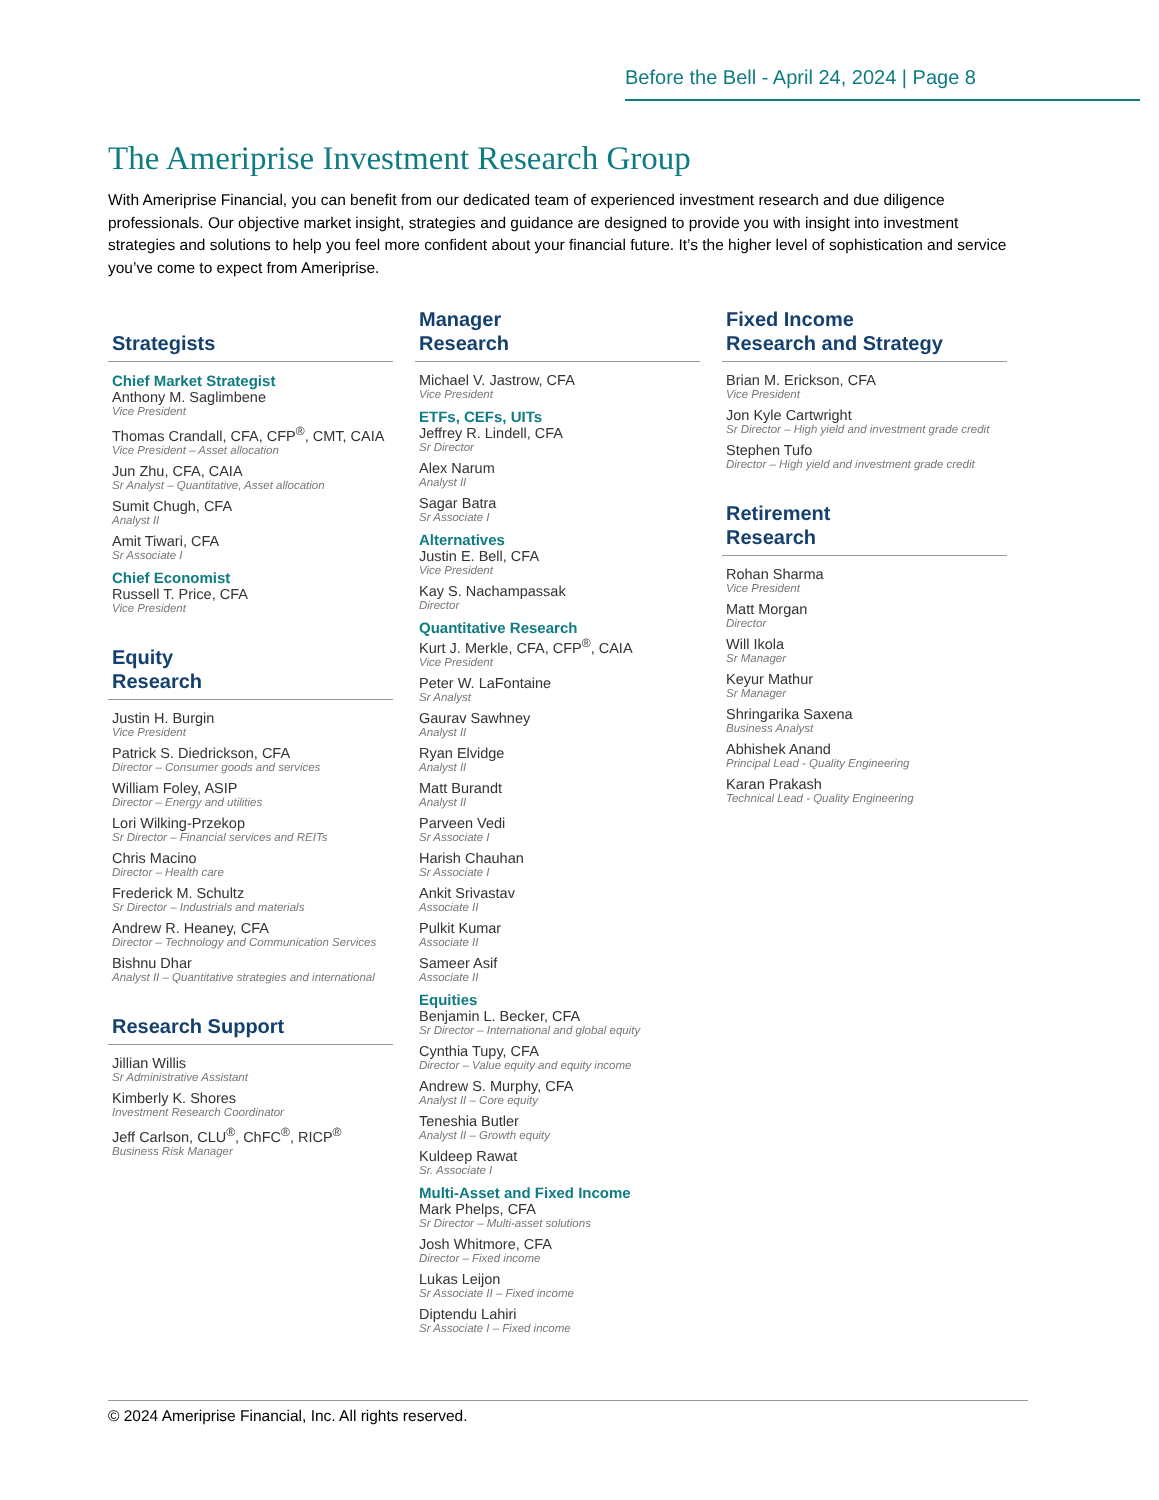Before the Bell - April 24, 2024 | Page 8
The Ameriprise Investment Research Group
With Ameriprise Financial, you can benefit from our dedicated team of experienced investment research and due diligence professionals. Our objective market insight, strategies and guidance are designed to provide you with insight into investment strategies and solutions to help you feel more confident about your financial future. It’s the higher level of sophistication and service you’ve come to expect from Ameriprise.
Strategists
Chief Market Strategist
Anthony M. Saglimbene
Vice President
Thomas Crandall, CFA, CFP<sup>®</sup>, CMT, CAIA
Vice President – Asset allocation
Jun Zhu, CFA, CAIA
Sr Analyst – Quantitative, Asset allocation
Sumit Chugh, CFA
Analyst II
Amit Tiwari, CFA
Sr Associate I
Chief Economist
Russell T. Price, CFA
Vice President
Equity
Research
Justin H. Burgin
Vice President
Patrick S. Diedrickson, CFA
Director – Consumer goods and services
William Foley, ASIP
Director – Energy and utilities
Lori Wilking-Przekop
Sr Director – Financial services and REITs
Chris Macino
Director – Health care
Frederick M. Schultz
Sr Director – Industrials and materials
Andrew R. Heaney, CFA
Director – Technology and Communication Services
Bishnu Dhar
Analyst II – Quantitative strategies and international
Research Support
Jillian Willis
Sr Administrative Assistant
Kimberly K. Shores
Investment Research Coordinator
Jeff Carlson, CLU<sup>®</sup>, ChFC<sup>®</sup>, RICP<sup>®</sup>
Business Risk Manager
Manager
Research
Michael V. Jastrow, CFA
Vice President
ETFs, CEFs, UITs
Jeffrey R. Lindell, CFA
Sr Director
Alex Narum
Analyst II
Sagar Batra
Sr Associate I
Alternatives
Justin E. Bell, CFA
Vice President
Kay S. Nachampassak
Director
Quantitative Research
Kurt J. Merkle, CFA, CFP<sup>®</sup>, CAIA
Vice President
Peter W. LaFontaine
Sr Analyst
Gaurav Sawhney
Analyst II
Ryan Elvidge
Analyst II
Matt Burandt
Analyst II
Parveen Vedi
Sr Associate I
Harish Chauhan
Sr Associate I
Ankit Srivastav
Associate II
Pulkit Kumar
Associate II
Sameer Asif
Associate II
Equities
Benjamin L. Becker, CFA
Sr Director – International and global equity
Cynthia Tupy, CFA
Director – Value equity and equity income
Andrew S. Murphy, CFA
Analyst II – Core equity
Teneshia Butler
Analyst II – Growth equity
Kuldeep Rawat
Sr. Associate I
Multi-Asset and Fixed Income
Mark Phelps, CFA
Sr Director – Multi-asset solutions
Josh Whitmore, CFA
Director – Fixed income
Lukas Leijon
Sr Associate II – Fixed income
Diptendu Lahiri
Sr Associate I – Fixed income
Fixed Income
Research and Strategy
Brian M. Erickson, CFA
Vice President
Jon Kyle Cartwright
Sr Director – High yield and investment grade credit
Stephen Tufo
Director – High yield and investment grade credit
Retirement
Research
Rohan Sharma
Vice President
Matt Morgan
Director
Will Ikola
Sr Manager
Keyur Mathur
Sr Manager
Shringarika Saxena
Business Analyst
Abhishek Anand
Principal Lead - Quality Engineering
Karan Prakash
Technical Lead - Quality Engineering
© 2024 Ameriprise Financial, Inc. All rights reserved.